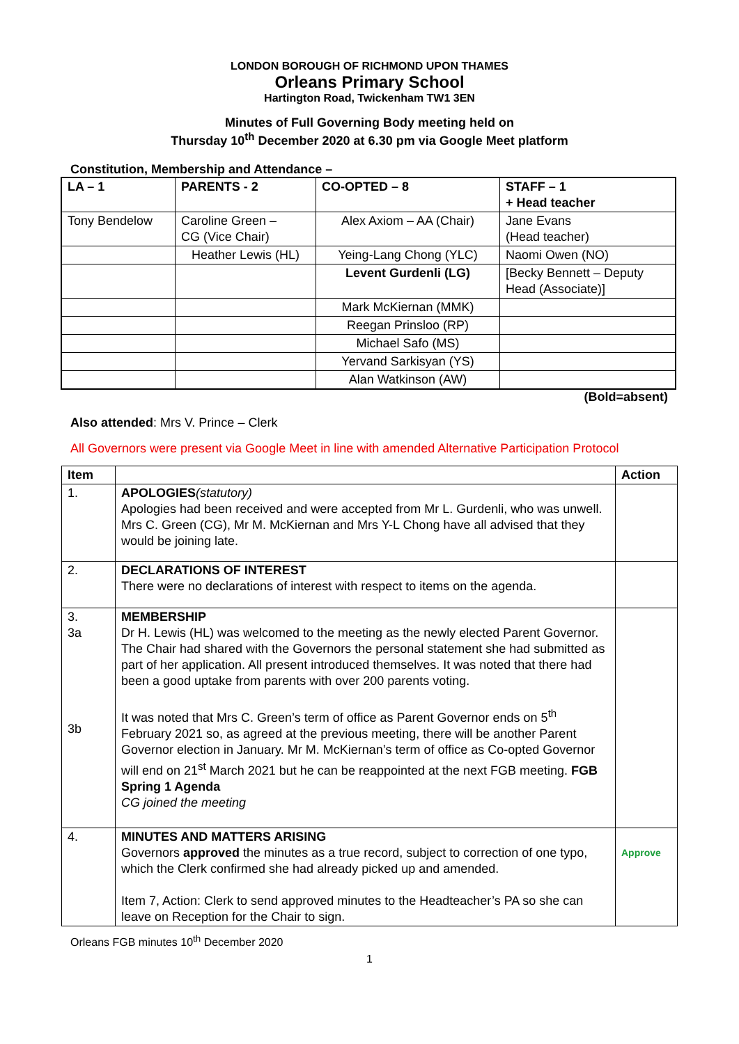LONDON BOROUGH OF RICHMOND UPON THAMES
Orleans Primary School
Hartington Road, Twickenham TW1 3EN
Minutes of Full Governing Body meeting held on
Thursday 10<sup>th</sup> December 2020 at 6.30 pm via Google Meet platform
Constitution, Membership and Attendance –
| LA – 1 | PARENTS - 2 | CO-OPTED – 8 | STAFF – 1 + Head teacher |
| --- | --- | --- | --- |
| Tony Bendelow | Caroline Green – CG (Vice Chair) | Alex Axiom – AA (Chair) | Jane Evans (Head teacher) |
| | Heather Lewis (HL) | Yeing-Lang Chong (YLC) | Naomi Owen (NO) |
| | | Levent Gurdenli (LG) | [Becky Bennett – Deputy Head (Associate)] |
| | | Mark McKiernan (MMK) | |
| | | Reegan Prinsloo (RP) | |
| | | Michael Safo (MS) | |
| | | Yervand Sarkisyan (YS) | |
| | | Alan Watkinson (AW) | |
(Bold=absent)
Also attended: Mrs V. Prince – Clerk
All Governors were present via Google Meet in line with amended Alternative Participation Protocol
| Item | | Action |
| --- | --- | --- |
| 1. | APOLOGIES (statutory) Apologies had been received and were accepted from Mr L. Gurdenli, who was unwell. Mrs C. Green (CG), Mr M. McKiernan and Mrs Y-L Chong have all advised that they would be joining late. | |
| 2. | DECLARATIONS OF INTEREST There were no declarations of interest with respect to items on the agenda. | |
| 3. 3a 3b | MEMBERSHIP Dr H. Lewis (HL) was welcomed to the meeting as the newly elected Parent Governor. The Chair had shared with the Governors the personal statement she had submitted as part of her application. All present introduced themselves. It was noted that there had been a good uptake from parents with over 200 parents voting. It was noted that Mrs C. Green’s term of office as Parent Governor ends on 5<sup>th</sup> February 2021 so, as agreed at the previous meeting, there will be another Parent Governor election in January. Mr M. McKiernan’s term of office as Co-opted Governor will end on 21<sup>st</sup> March 2021 but he can be reappointed at the next FGB meeting. FGB Spring 1 Agenda CG joined the meeting | |
| 4. | MINUTES AND MATTERS ARISING Governors approved the minutes as a true record, subject to correction of one typo, which the Clerk confirmed she had already picked up and amended. Item 7, Action: Clerk to send approved minutes to the Headteacher’s PA so she can leave on Reception for the Chair to sign. | Approve |
Orleans FGB minutes 10<sup>th</sup> December 2020
1